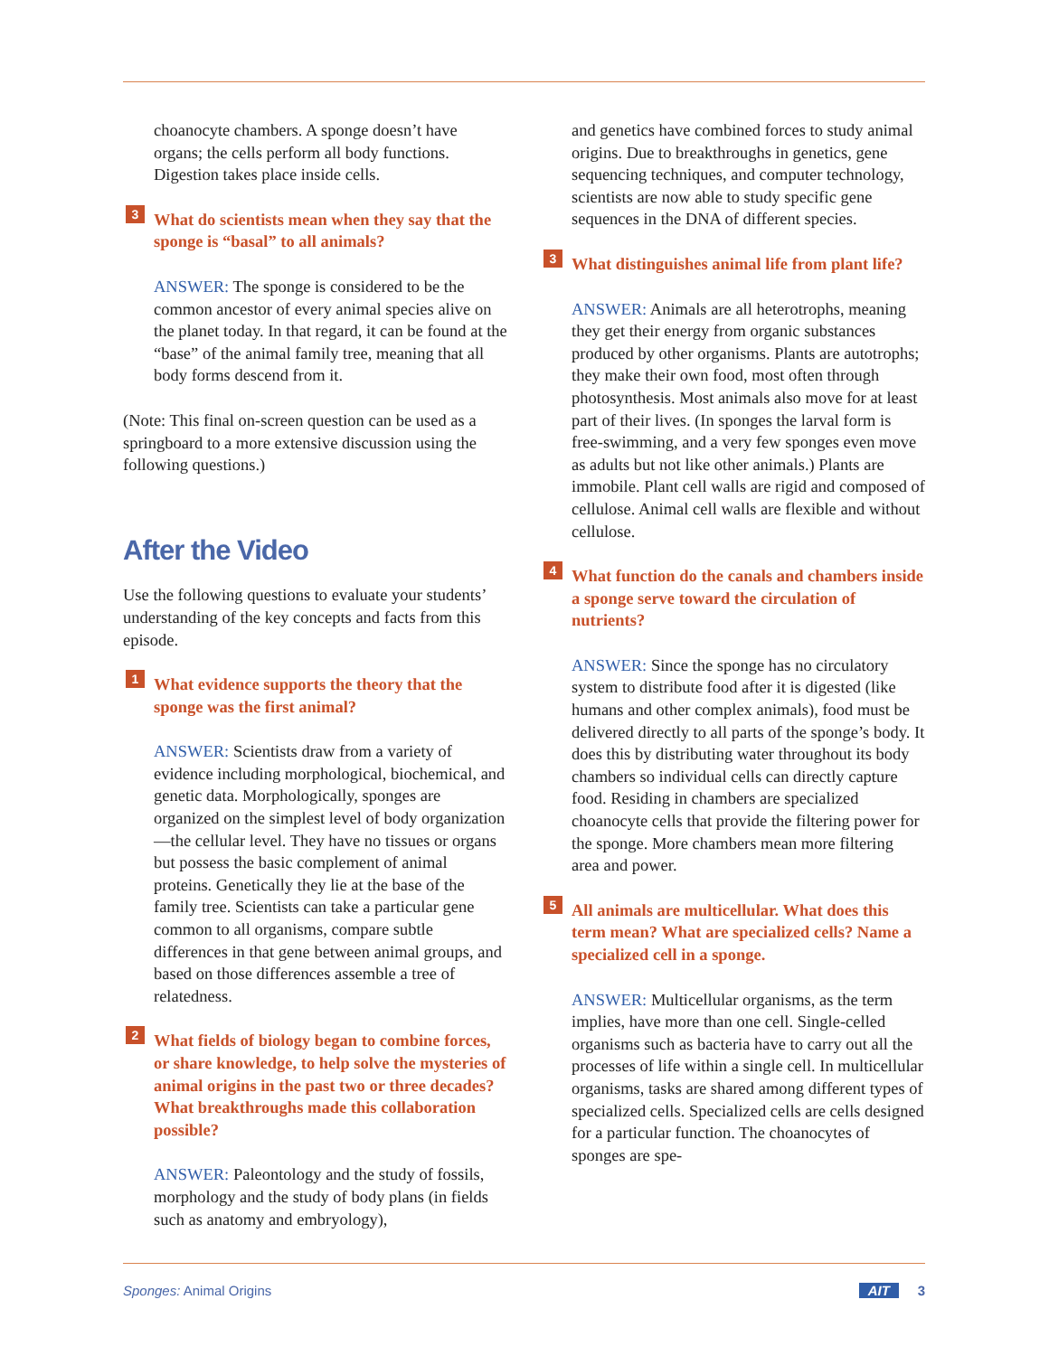choanocyte chambers. A sponge doesn’t have organs; the cells perform all body functions. Digestion takes place inside cells.
3 What do scientists mean when they say that the sponge is “basal” to all animals?
ANSWER: The sponge is considered to be the common ancestor of every animal species alive on the planet today. In that regard, it can be found at the “base” of the animal family tree, meaning that all body forms descend from it.
(Note: This final on-screen question can be used as a springboard to a more extensive discussion using the following questions.)
After the Video
Use the following questions to evaluate your students’ understanding of the key concepts and facts from this episode.
1 What evidence supports the theory that the sponge was the first animal?
ANSWER: Scientists draw from a variety of evidence including morphological, biochemical, and genetic data. Morphologically, sponges are organized on the simplest level of body organization—the cellular level. They have no tissues or organs but possess the basic complement of animal proteins. Genetically they lie at the base of the family tree. Scientists can take a particular gene common to all organisms, compare subtle differences in that gene between animal groups, and based on those differences assemble a tree of relatedness.
2 What fields of biology began to combine forces, or share knowledge, to help solve the mysteries of animal origins in the past two or three decades? What breakthroughs made this collaboration possible?
ANSWER: Paleontology and the study of fossils, morphology and the study of body plans (in fields such as anatomy and embryology),
and genetics have combined forces to study animal origins. Due to breakthroughs in genetics, gene sequencing techniques, and computer technology, scientists are now able to study specific gene sequences in the DNA of different species.
3 What distinguishes animal life from plant life?
ANSWER: Animals are all heterotrophs, meaning they get their energy from organic substances produced by other organisms. Plants are autotrophs; they make their own food, most often through photosynthesis. Most animals also move for at least part of their lives. (In sponges the larval form is free-swimming, and a very few sponges even move as adults but not like other animals.) Plants are immobile. Plant cell walls are rigid and composed of cellulose. Animal cell walls are flexible and without cellulose.
4 What function do the canals and chambers inside a sponge serve toward the circulation of nutrients?
ANSWER: Since the sponge has no circulatory system to distribute food after it is digested (like humans and other complex animals), food must be delivered directly to all parts of the sponge’s body. It does this by distributing water throughout its body chambers so individual cells can directly capture food. Residing in chambers are specialized choanocyte cells that provide the filtering power for the sponge. More chambers mean more filtering area and power.
5 All animals are multicellular. What does this term mean? What are specialized cells? Name a specialized cell in a sponge.
ANSWER: Multicellular organisms, as the term implies, have more than one cell. Single-celled organisms such as bacteria have to carry out all the processes of life within a single cell. In multicellular organisms, tasks are shared among different types of specialized cells. Specialized cells are cells designed for a particular function. The choanocytes of sponges are spe-
Sponges: Animal Origins AIT 3